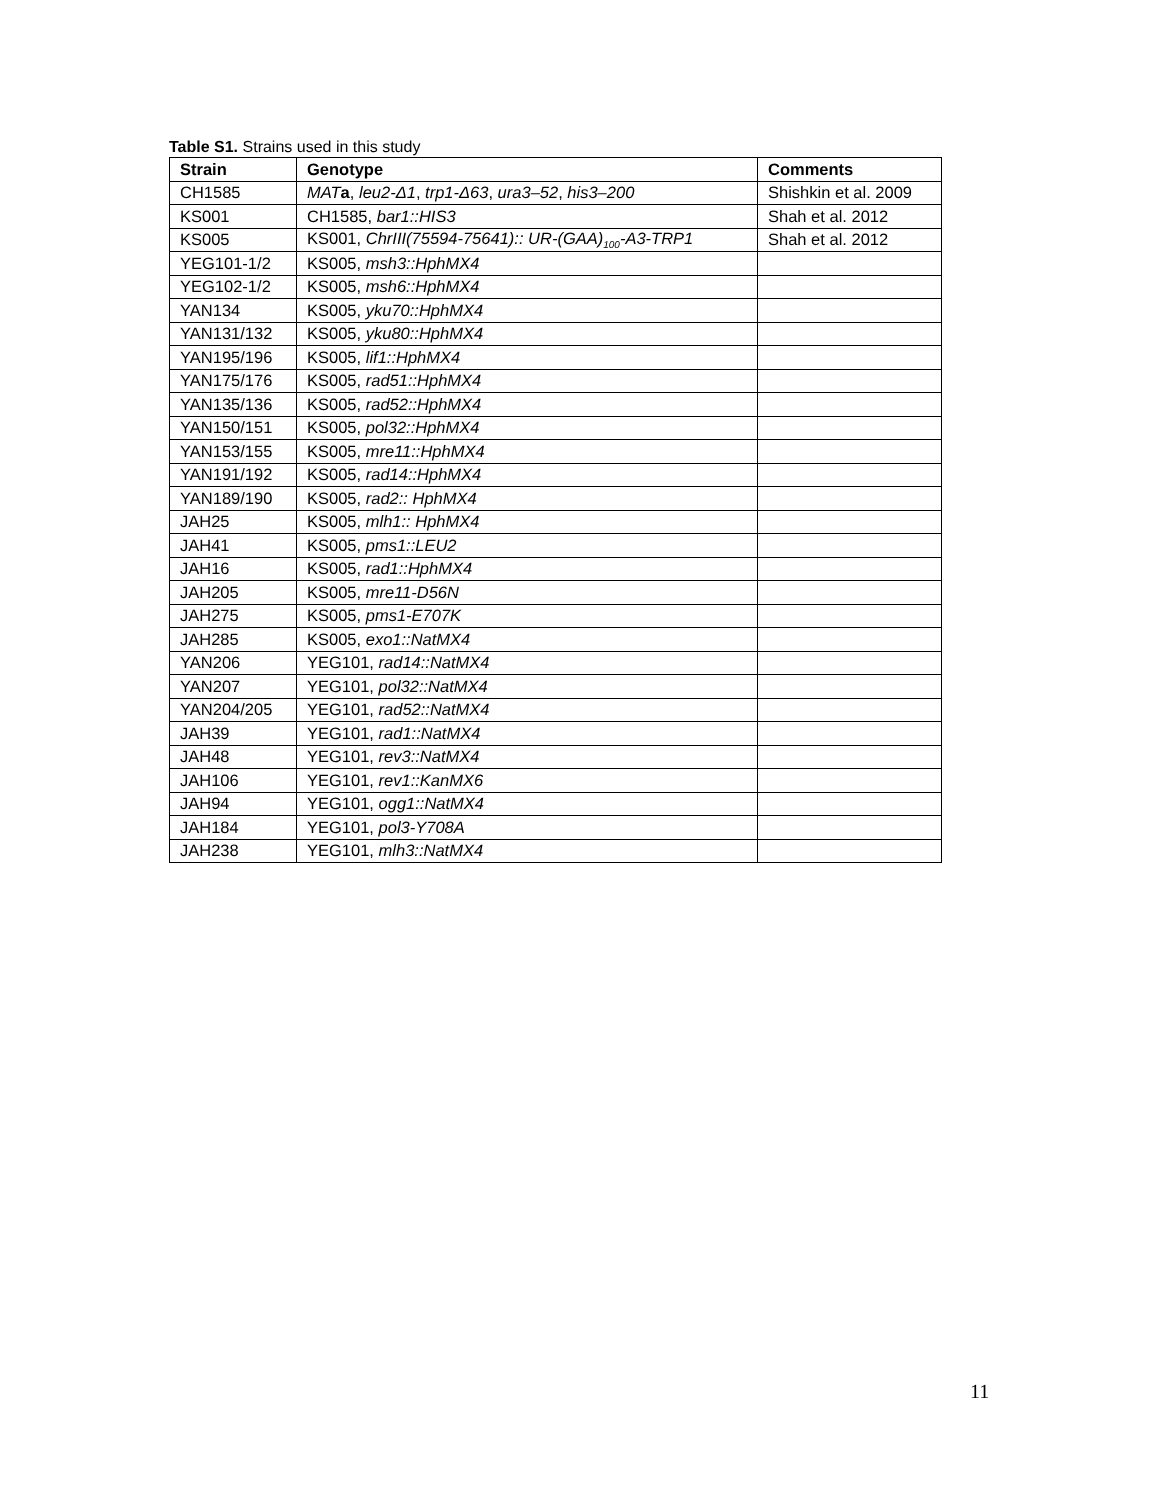Table S1. Strains used in this study
| Strain | Genotype | Comments |
| --- | --- | --- |
| CH1585 | MAT a , leu2-Δ1 , trp1-Δ63 , ura3–52 , his3–200 | Shishkin et al. 2009 |
| KS001 | CH1585, bar1::HIS3 | Shah et al. 2012 |
| KS005 | KS001, ChrIII(75594-75641):: UR-(GAA)<sub>100</sub>-A3-TRP1 | Shah et al. 2012 |
| YEG101-1/2 | KS005, msh3::HphMX4 | |
| YEG102-1/2 | KS005, msh6::HphMX4 | |
| YAN134 | KS005, yku70::HphMX4 | |
| YAN131/132 | KS005, yku80::HphMX4 | |
| YAN195/196 | KS005, lif1::HphMX4 | |
| YAN175/176 | KS005, rad51::HphMX4 | |
| YAN135/136 | KS005, rad52::HphMX4 | |
| YAN150/151 | KS005, pol32::HphMX4 | |
| YAN153/155 | KS005, mre11::HphMX4 | |
| YAN191/192 | KS005, rad14::HphMX4 | |
| YAN189/190 | KS005, rad2:: HphMX4 | |
| JAH25 | KS005, mlh1:: HphMX4 | |
| JAH41 | KS005, pms1::LEU2 | |
| JAH16 | KS005, rad1::HphMX4 | |
| JAH205 | KS005, mre11-D56N | |
| JAH275 | KS005, pms1-E707K | |
| JAH285 | KS005, exo1::NatMX4 | |
| YAN206 | YEG101, rad14::NatMX4 | |
| YAN207 | YEG101, pol32::NatMX4 | |
| YAN204/205 | YEG101, rad52::NatMX4 | |
| JAH39 | YEG101, rad1::NatMX4 | |
| JAH48 | YEG101, rev3::NatMX4 | |
| JAH106 | YEG101, rev1::KanMX6 | |
| JAH94 | YEG101, ogg1::NatMX4 | |
| JAH184 | YEG101, pol3-Y708A | |
| JAH238 | YEG101, mlh3::NatMX4 | |
11